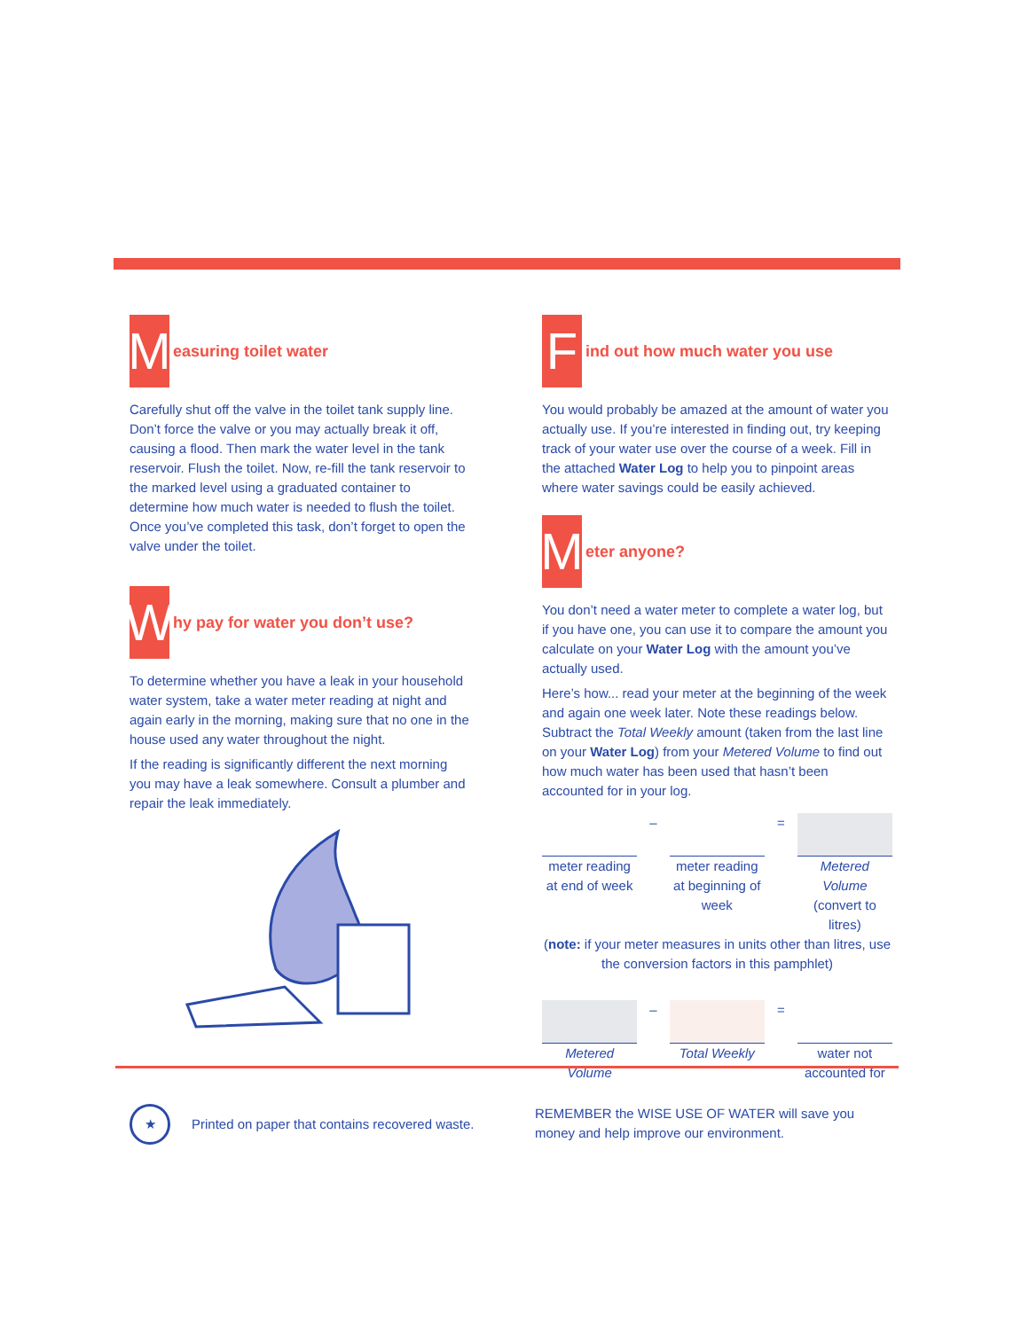M
easuring toilet water
Carefully shut off the valve in the toilet tank supply line. Don’t force the valve or you may actually break it off, causing a flood. Then mark the water level in the tank reservoir. Flush the toilet. Now, re-fill the tank reservoir to the marked level using a graduated container to determine how much water is needed to flush the toilet. Once you’ve completed this task, don’t forget to open the valve under the toilet.
W
hy pay for water you don’t use?
To determine whether you have a leak in your household water system, take a water meter reading at night and again early in the morning, making sure that no one in the house used any water throughout the night.
If the reading is significantly different the next morning you may have a leak somewhere. Consult a plumber and repair the leak immediately.
F
ind out how much water you use
You would probably be amazed at the amount of water you actually use. If you’re interested in finding out, try keeping track of your water use over the course of a week. Fill in the attached Water Log to help you to pinpoint areas where water savings could be easily achieved.
M
eter anyone?
You don’t need a water meter to complete a water log, but if you have one, you can use it to compare the amount you calculate on your Water Log with the amount you’ve actually used.
Here’s how... read your meter at the beginning of the week and again one week later. Note these readings below. Subtract the Total Weekly amount (taken from the last line on your Water Log) from your Metered Volume to find out how much water has been used that hasn’t been accounted for in your log.
meter reading at end of week
– meter reading at beginning of week
= Metered Volume (convert to litres)
(note: if your meter measures in units other than litres, use the conversion factors in this pamphlet)
Metered Volume
– Total Weekly = water not accounted for
★
Printed on paper that contains recovered waste.
REMEMBER the WISE USE OF WATER will save you money and help improve our environment.